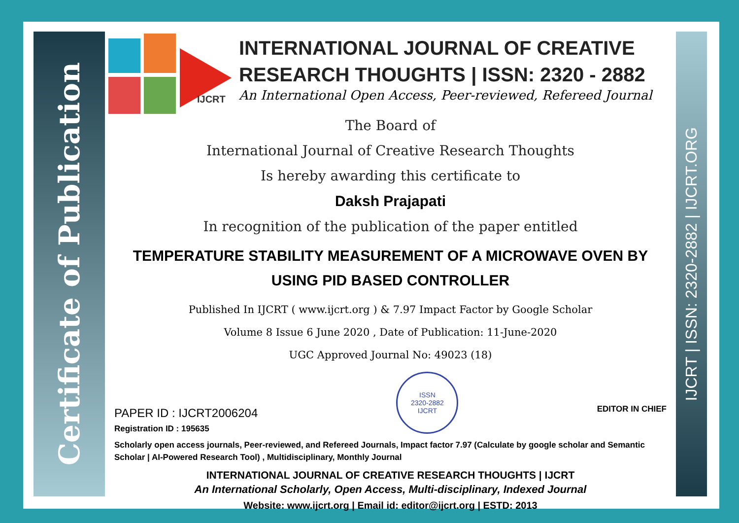Certificate of Publication
IJCRT | ISSN: 2320-2882 | IJCRT.ORG
IJCRT
INTERNATIONAL JOURNAL OF CREATIVE RESEARCH THOUGHTS | ISSN: 2320 - 2882
An International Open Access, Peer-reviewed, Refereed Journal
The Board of
International Journal of Creative Research Thoughts
Is hereby awarding this certificate to
Daksh Prajapati
In recognition of the publication of the paper entitled
TEMPERATURE STABILITY MEASUREMENT OF A MICROWAVE OVEN BY USING PID BASED CONTROLLER
Published In IJCRT ( www.ijcrt.org ) & 7.97 Impact Factor by Google Scholar
Volume 8 Issue 6 June 2020 , Date of Publication: 11-June-2020
UGC Approved Journal No: 49023 (18)
PAPER ID : IJCRT2006204
Registration ID : 195635
ISSN
2320-2882
IJCRT
EDITOR IN CHIEF
Scholarly open access journals, Peer-reviewed, and Refereed Journals, Impact factor 7.97 (Calculate by google scholar and Semantic Scholar | AI-Powered Research Tool) , Multidisciplinary, Monthly Journal
INTERNATIONAL JOURNAL OF CREATIVE RESEARCH THOUGHTS | IJCRT
An International Scholarly, Open Access, Multi-disciplinary, Indexed Journal
Website: www.ijcrt.org | Email id: editor@ijcrt.org | ESTD: 2013